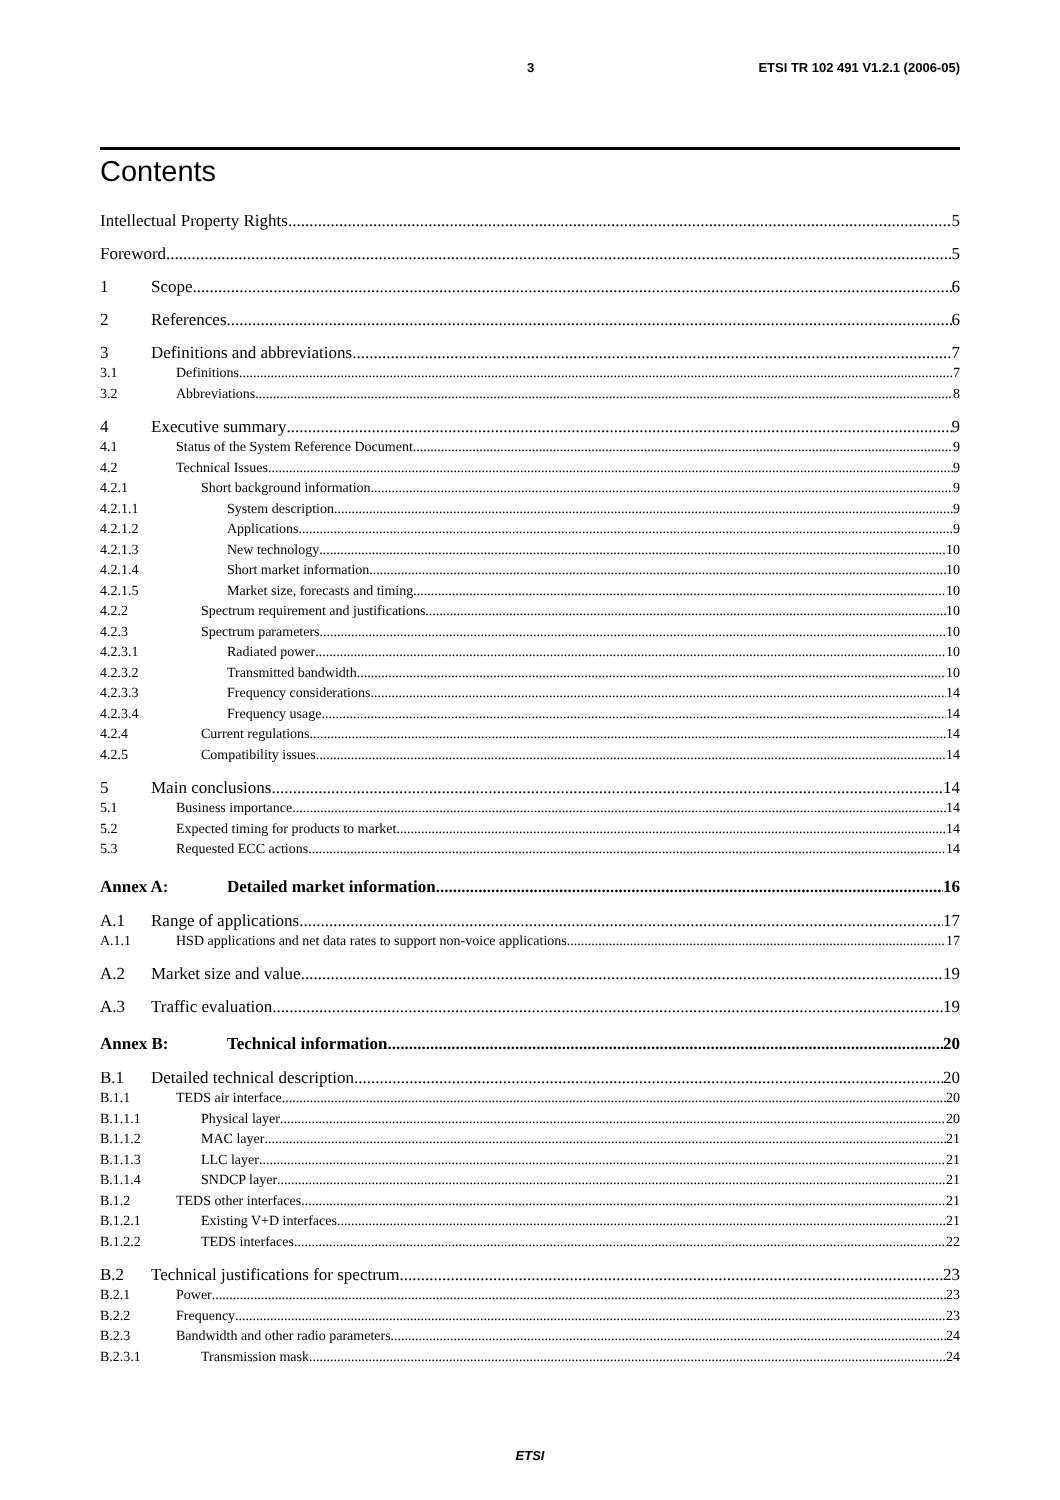3 ETSI TR 102 491 V1.2.1 (2006-05)
Contents
Intellectual Property Rights 5
Foreword 5
1 Scope 6
2 References 6
3 Definitions and abbreviations 7
3.1 Definitions 7
3.2 Abbreviations 8
4 Executive summary 9
4.1 Status of the System Reference Document 9
4.2 Technical Issues 9
4.2.1 Short background information 9
4.2.1.1 System description 9
4.2.1.2 Applications 9
4.2.1.3 New technology 10
4.2.1.4 Short market information 10
4.2.1.5 Market size, forecasts and timing 10
4.2.2 Spectrum requirement and justifications 10
4.2.3 Spectrum parameters 10
4.2.3.1 Radiated power 10
4.2.3.2 Transmitted bandwidth 10
4.2.3.3 Frequency considerations 14
4.2.3.4 Frequency usage 14
4.2.4 Current regulations 14
4.2.5 Compatibility issues 14
5 Main conclusions 14
5.1 Business importance 14
5.2 Expected timing for products to market 14
5.3 Requested ECC actions 14
Annex A: Detailed market information 16
A.1 Range of applications 17
A.1.1 HSD applications and net data rates to support non-voice applications 17
A.2 Market size and value 19
A.3 Traffic evaluation 19
Annex B: Technical information 20
B.1 Detailed technical description 20
B.1.1 TEDS air interface 20
B.1.1.1 Physical layer 20
B.1.1.2 MAC layer 21
B.1.1.3 LLC layer 21
B.1.1.4 SNDCP layer 21
B.1.2 TEDS other interfaces 21
B.1.2.1 Existing V+D interfaces 21
B.1.2.2 TEDS interfaces 22
B.2 Technical justifications for spectrum 23
B.2.1 Power 23
B.2.2 Frequency 23
B.2.3 Bandwidth and other radio parameters 24
B.2.3.1 Transmission mask 24
ETSI